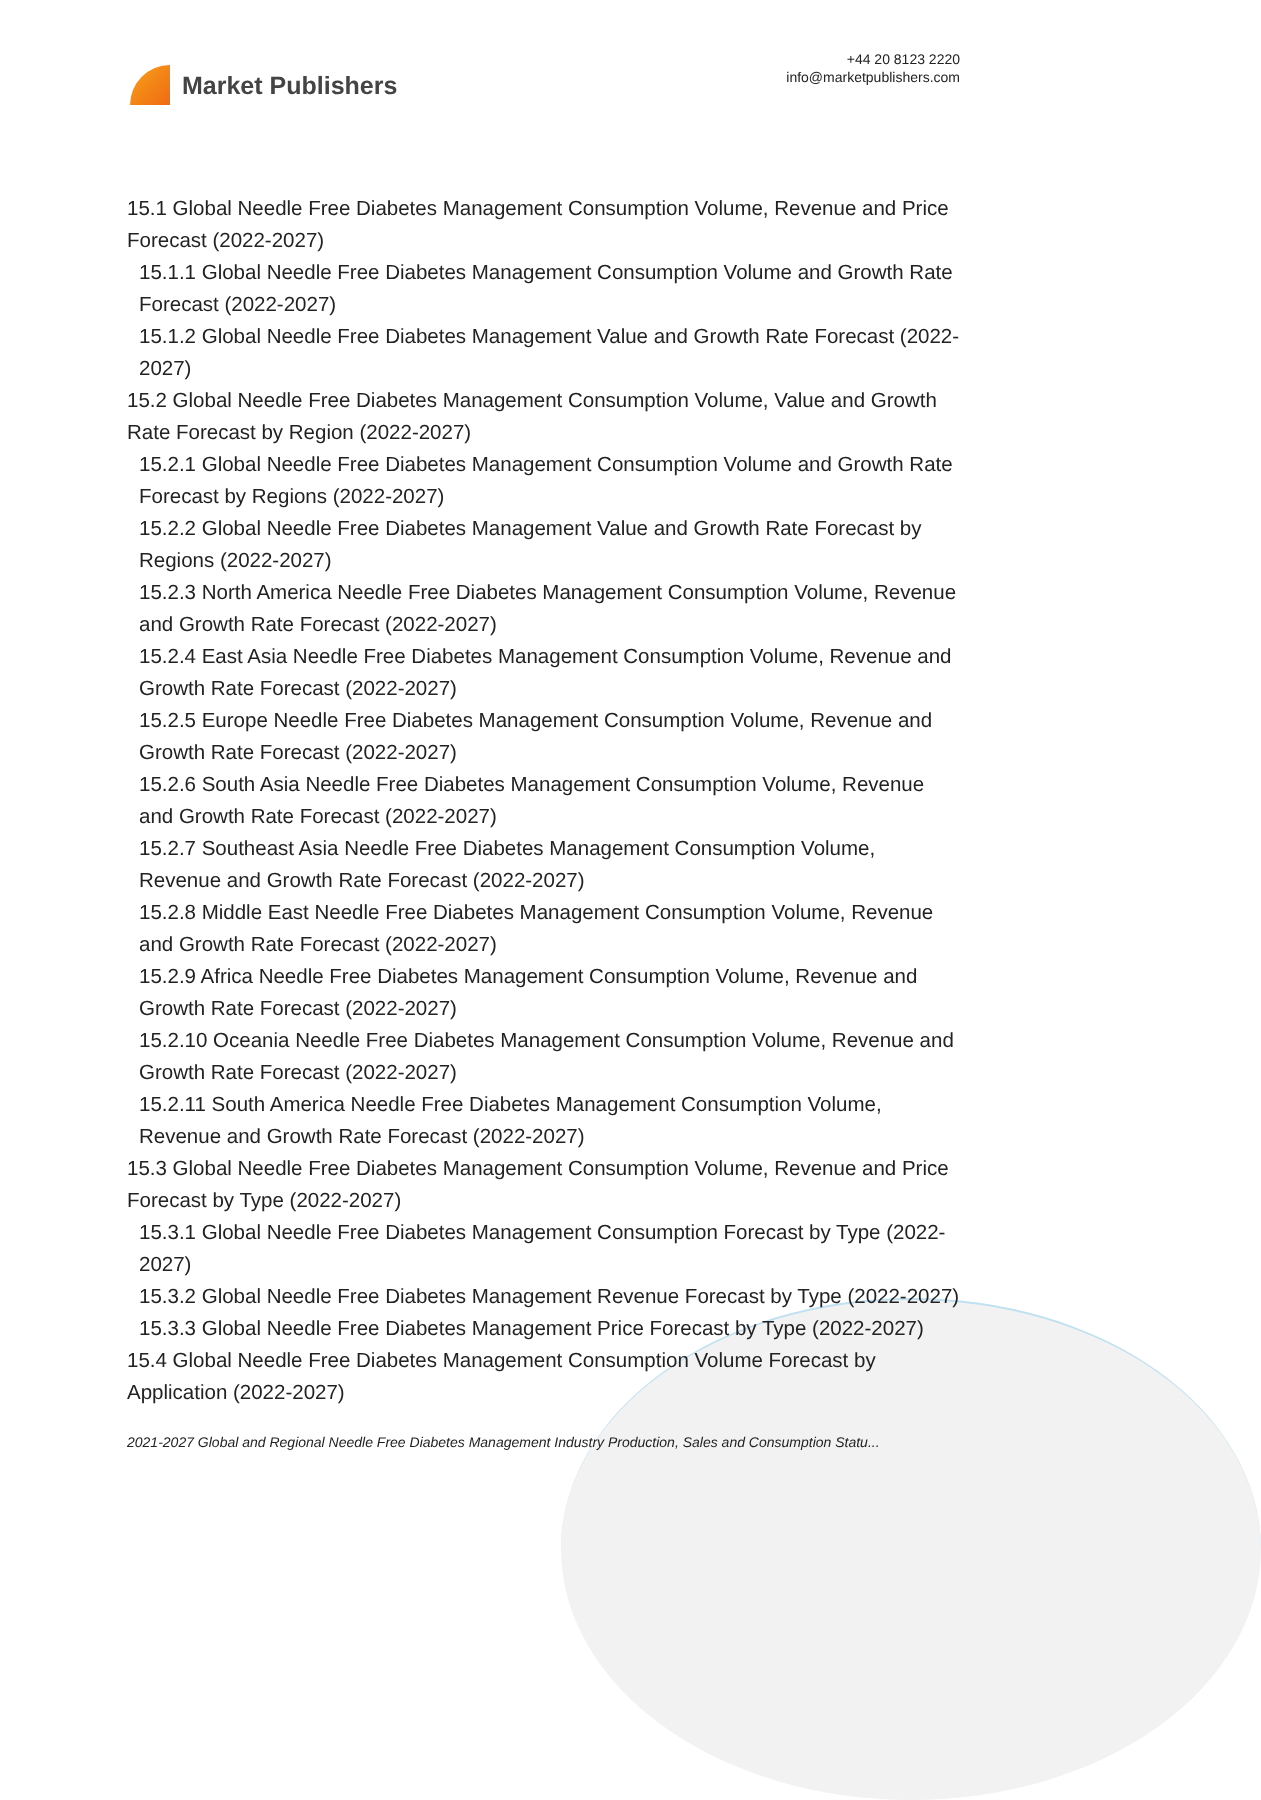Market Publishers
+44 20 8123 2220
info@marketpublishers.com
15.1 Global Needle Free Diabetes Management Consumption Volume, Revenue and Price Forecast (2022-2027)
15.1.1 Global Needle Free Diabetes Management Consumption Volume and Growth Rate Forecast (2022-2027)
15.1.2 Global Needle Free Diabetes Management Value and Growth Rate Forecast (2022-2027)
15.2 Global Needle Free Diabetes Management Consumption Volume, Value and Growth Rate Forecast by Region (2022-2027)
15.2.1 Global Needle Free Diabetes Management Consumption Volume and Growth Rate Forecast by Regions (2022-2027)
15.2.2 Global Needle Free Diabetes Management Value and Growth Rate Forecast by Regions (2022-2027)
15.2.3 North America Needle Free Diabetes Management Consumption Volume, Revenue and Growth Rate Forecast (2022-2027)
15.2.4 East Asia Needle Free Diabetes Management Consumption Volume, Revenue and Growth Rate Forecast (2022-2027)
15.2.5 Europe Needle Free Diabetes Management Consumption Volume, Revenue and Growth Rate Forecast (2022-2027)
15.2.6 South Asia Needle Free Diabetes Management Consumption Volume, Revenue and Growth Rate Forecast (2022-2027)
15.2.7 Southeast Asia Needle Free Diabetes Management Consumption Volume, Revenue and Growth Rate Forecast (2022-2027)
15.2.8 Middle East Needle Free Diabetes Management Consumption Volume, Revenue and Growth Rate Forecast (2022-2027)
15.2.9 Africa Needle Free Diabetes Management Consumption Volume, Revenue and Growth Rate Forecast (2022-2027)
15.2.10 Oceania Needle Free Diabetes Management Consumption Volume, Revenue and Growth Rate Forecast (2022-2027)
15.2.11 South America Needle Free Diabetes Management Consumption Volume, Revenue and Growth Rate Forecast (2022-2027)
15.3 Global Needle Free Diabetes Management Consumption Volume, Revenue and Price Forecast by Type (2022-2027)
15.3.1 Global Needle Free Diabetes Management Consumption Forecast by Type (2022-2027)
15.3.2 Global Needle Free Diabetes Management Revenue Forecast by Type (2022-2027)
15.3.3 Global Needle Free Diabetes Management Price Forecast by Type (2022-2027)
15.4 Global Needle Free Diabetes Management Consumption Volume Forecast by Application (2022-2027)
2021-2027 Global and Regional Needle Free Diabetes Management Industry Production, Sales and Consumption Statu...